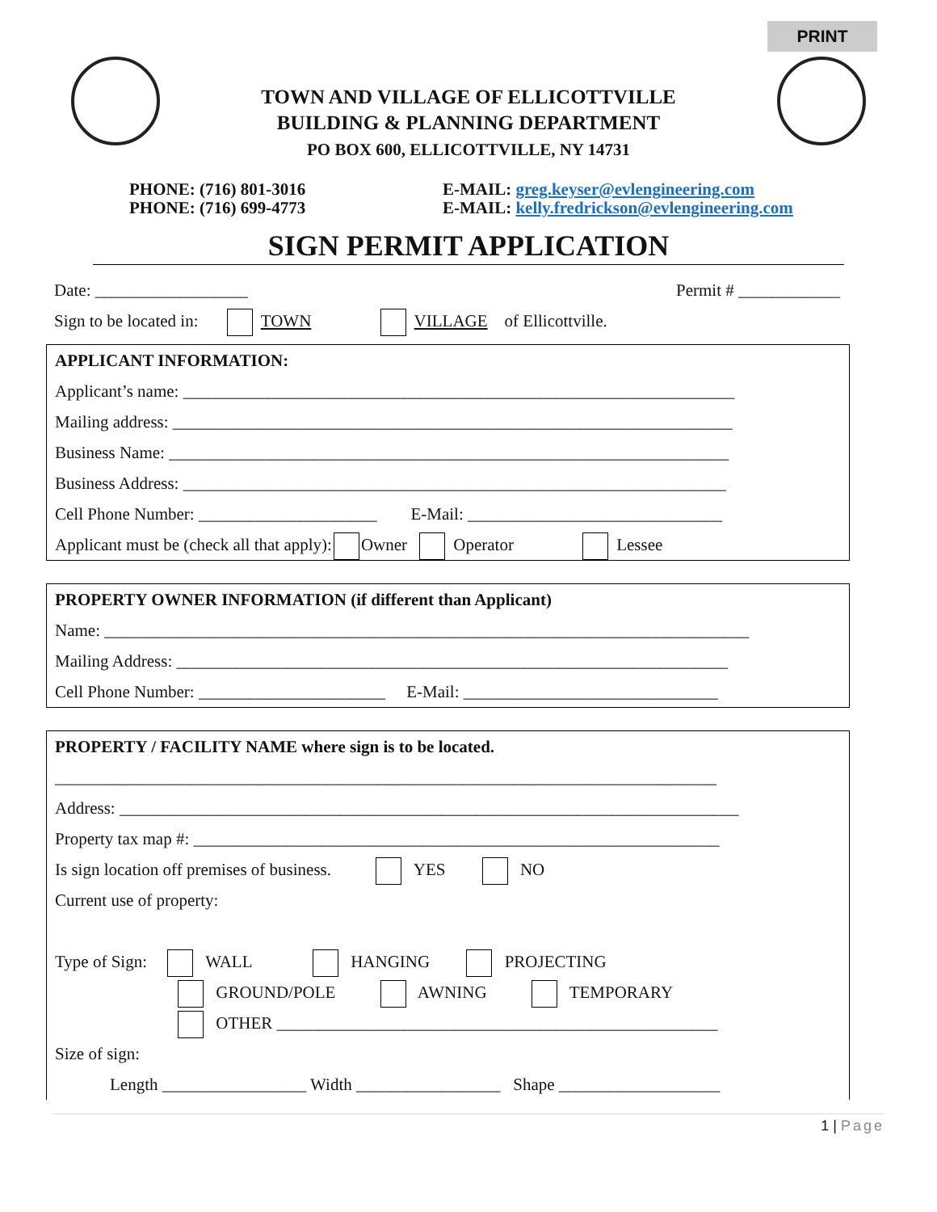PRINT
TOWN AND VILLAGE OF ELLICOTTVILLE
BUILDING & PLANNING DEPARTMENT
PO BOX 600, ELLICOTTVILLE, NY 14731
PHONE: (716) 801-3016
PHONE: (716) 699-4773
E-MAIL: greg.keyser@evlengineering.com
E-MAIL: kelly.fredrickson@evlengineering.com
SIGN PERMIT APPLICATION
Date: __________________ Permit # ____________
Sign to be located in: TOWN VILLAGE of Ellicottville.
APPLICANT INFORMATION:
Applicant’s name: _________________________________________________________________
Mailing address: __________________________________________________________________
Business Name: __________________________________________________________________
Business Address: ________________________________________________________________
Cell Phone Number: _____________________ E-Mail: ______________________________
Applicant must be (check all that apply): Owner Operator Lessee
PROPERTY OWNER INFORMATION (if different than Applicant)
Name: ____________________________________________________________________________
Mailing Address: _________________________________________________________________
Cell Phone Number: ______________________ E-Mail: ______________________________
PROPERTY / FACILITY NAME where sign is to be located.
______________________________________________________________________________
Address: _________________________________________________________________________
Property tax map #: ______________________________________________________________
Is sign location off premises of business. YES NO
Current use of property:
Type of Sign: WALL HANGING PROJECTING
GROUND/POLE AWNING TEMPORARY
OTHER ____________________________________________________
Size of sign:
Length _________________ Width _________________ Shape ___________________
1 | Page